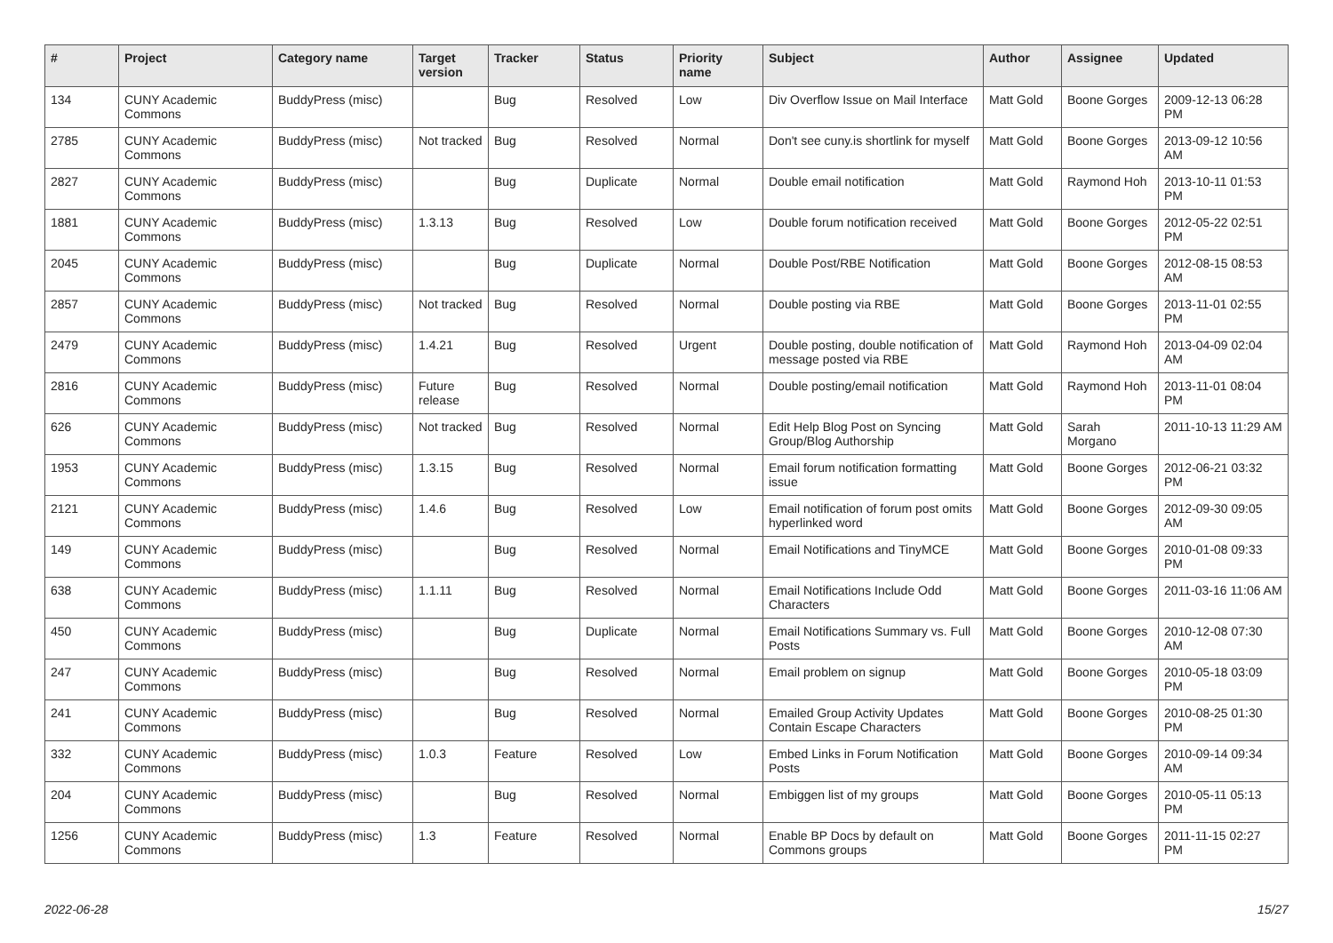| # | Project | Category name | Target version | Tracker | Status | Priority name | Subject | Author | Assignee | Updated |
| --- | --- | --- | --- | --- | --- | --- | --- | --- | --- | --- |
| 134 | CUNY Academic Commons | BuddyPress (misc) | | Bug | Resolved | Low | Div Overflow Issue on Mail Interface | Matt Gold | Boone Gorges | 2009-12-13 06:28 PM |
| 2785 | CUNY Academic Commons | BuddyPress (misc) | Not tracked | Bug | Resolved | Normal | Don't see cuny.is shortlink for myself | Matt Gold | Boone Gorges | 2013-09-12 10:56 AM |
| 2827 | CUNY Academic Commons | BuddyPress (misc) | | Bug | Duplicate | Normal | Double email notification | Matt Gold | Raymond Hoh | 2013-10-11 01:53 PM |
| 1881 | CUNY Academic Commons | BuddyPress (misc) | 1.3.13 | Bug | Resolved | Low | Double forum notification received | Matt Gold | Boone Gorges | 2012-05-22 02:51 PM |
| 2045 | CUNY Academic Commons | BuddyPress (misc) | | Bug | Duplicate | Normal | Double Post/RBE Notification | Matt Gold | Boone Gorges | 2012-08-15 08:53 AM |
| 2857 | CUNY Academic Commons | BuddyPress (misc) | Not tracked | Bug | Resolved | Normal | Double posting via RBE | Matt Gold | Boone Gorges | 2013-11-01 02:55 PM |
| 2479 | CUNY Academic Commons | BuddyPress (misc) | 1.4.21 | Bug | Resolved | Urgent | Double posting, double notification of message posted via RBE | Matt Gold | Raymond Hoh | 2013-04-09 02:04 AM |
| 2816 | CUNY Academic Commons | BuddyPress (misc) | Future release | Bug | Resolved | Normal | Double posting/email notification | Matt Gold | Raymond Hoh | 2013-11-01 08:04 PM |
| 626 | CUNY Academic Commons | BuddyPress (misc) | Not tracked | Bug | Resolved | Normal | Edit Help Blog Post on Syncing Group/Blog Authorship | Matt Gold | Sarah Morgano | 2011-10-13 11:29 AM |
| 1953 | CUNY Academic Commons | BuddyPress (misc) | 1.3.15 | Bug | Resolved | Normal | Email forum notification formatting issue | Matt Gold | Boone Gorges | 2012-06-21 03:32 PM |
| 2121 | CUNY Academic Commons | BuddyPress (misc) | 1.4.6 | Bug | Resolved | Low | Email notification of forum post omits hyperlinked word | Matt Gold | Boone Gorges | 2012-09-30 09:05 AM |
| 149 | CUNY Academic Commons | BuddyPress (misc) | | Bug | Resolved | Normal | Email Notifications and TinyMCE | Matt Gold | Boone Gorges | 2010-01-08 09:33 PM |
| 638 | CUNY Academic Commons | BuddyPress (misc) | 1.1.11 | Bug | Resolved | Normal | Email Notifications Include Odd Characters | Matt Gold | Boone Gorges | 2011-03-16 11:06 AM |
| 450 | CUNY Academic Commons | BuddyPress (misc) | | Bug | Duplicate | Normal | Email Notifications Summary vs. Full Posts | Matt Gold | Boone Gorges | 2010-12-08 07:30 AM |
| 247 | CUNY Academic Commons | BuddyPress (misc) | | Bug | Resolved | Normal | Email problem on signup | Matt Gold | Boone Gorges | 2010-05-18 03:09 PM |
| 241 | CUNY Academic Commons | BuddyPress (misc) | | Bug | Resolved | Normal | Emailed Group Activity Updates Contain Escape Characters | Matt Gold | Boone Gorges | 2010-08-25 01:30 PM |
| 332 | CUNY Academic Commons | BuddyPress (misc) | 1.0.3 | Feature | Resolved | Low | Embed Links in Forum Notification Posts | Matt Gold | Boone Gorges | 2010-09-14 09:34 AM |
| 204 | CUNY Academic Commons | BuddyPress (misc) | | Bug | Resolved | Normal | Embiggen list of my groups | Matt Gold | Boone Gorges | 2010-05-11 05:13 PM |
| 1256 | CUNY Academic Commons | BuddyPress (misc) | 1.3 | Feature | Resolved | Normal | Enable BP Docs by default on Commons groups | Matt Gold | Boone Gorges | 2011-11-15 02:27 PM |
2022-06-28 15/27